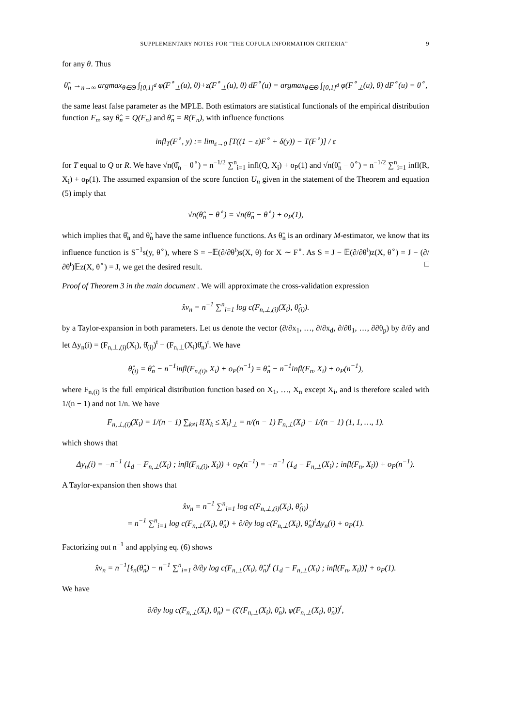SUPPLEMENTARY NOTES FOR “THE COPULA INFORMATION CRITERIA” 9
for any θ. Thus
θ̃<sub>n</sub> →<sub>n→∞</sub> argmax<sub>θ∈Θ</sub> ∫<sub>[0,1]<sup>d</sup></sub> φ(F<sup>∘</sup><sub>⊥</sub>(u), θ)+z(F<sup>∘</sup><sub>⊥</sub>(u), θ) dF<sup>∘</sup>(u) = argmax<sub>θ∈Θ</sub> ∫<sub>[0,1]<sup>d</sup></sub> φ(F<sup>∘</sup><sub>⊥</sub>(u), θ) dF<sup>∘</sup>(u) = θ<sup>∘</sup>,
the same least false parameter as the MPLE. Both estimators are statistical functionals of the empirical distribution function F<sub>n</sub>, say θ̂<sub>n</sub> = Q(F<sub>n</sub>) and θ̃<sub>n</sub> = R(F<sub>n</sub>), with influence functions
infl<sub>T</sub>(F<sup>∘</sup>, y) := lim<sub>ε→0</sub> [T((1 − ε)F<sup>∘</sup> + δ(y)) − T(F<sup>∘</sup>)] / ε
for T equal to Q or R. We have √n(θ̂<sub>n</sub> − θ<sup>∘</sup>) = n<sup>−1/2</sup> ∑<sup>n</sup><sub>i=1</sub> infl(Q, X<sub>i</sub>) + o<sub>P</sub>(1) and √n(θ̃<sub>n</sub> − θ<sup>∘</sup>) = n<sup>−1/2</sup> ∑<sup>n</sup><sub>i=1</sub> infl(R, X<sub>i</sub>) + o<sub>P</sub>(1). The assumed expansion of the score function U<sub>n</sub> given in the statement of the Theorem and equation (5) imply that
√n(θ̂<sub>n</sub> − θ<sup>∘</sup>) = √n(θ̃<sub>n</sub> − θ<sup>∘</sup>) + o<sub>P</sub>(1),
which implies that θ̂<sub>n</sub> and θ̃<sub>n</sub> have the same influence functions. As θ̃<sub>n</sub> is an ordinary M-estimator, we know that its influence function is S<sup>−1</sup>s(y, θ<sup>∘</sup>), where S = −𝔼(∂/∂θ<sup>t</sup>)s(X, θ) for X ∼ F<sup>∘</sup>. As S = J − 𝔼(∂/∂θ<sup>t</sup>)z(X, θ<sup>∘</sup>) = J − (∂/∂θ<sup>t</sup>)𝔼z(X, θ<sup>∘</sup>) = J, we get the desired result. □
Proof of Theorem 3 in the main document . We will approximate the cross-validation expression
x̂v<sub>n</sub> = n<sup>−1</sup> ∑<sup>n</sup><sub>i=1</sub> log c(F<sub>n,⊥,(i)</sub>(X<sub>i</sub>), θ̂<sub>(i)</sub>).
by a Taylor-expansion in both parameters. Let us denote the vector (∂/∂x<sub>1</sub>, …, ∂/∂x<sub>d</sub>, ∂/∂θ<sub>1</sub>, …, ∂∂θ<sub>p</sub>) by ∂/∂y and let Δy<sub>n</sub>(i) = (F<sub>n,⊥,(i)</sub>(X<sub>i</sub>), θ̂<sub>(i)</sub>)<sup>t</sup> − (F<sub>n,⊥</sub>(X<sub>i</sub>)θ̂<sub>n</sub>)<sup>t</sup>. We have
θ̂<sub>(i)</sub> = θ̂<sub>n</sub> − n<sup>−1</sup>infl(F<sub>n,(i)</sub>, X<sub>i</sub>) + o<sub>P</sub>(n<sup>−1</sup>) = θ̂<sub>n</sub> − n<sup>−1</sup>infl(F<sub>n</sub>, X<sub>i</sub>) + o<sub>P</sub>(n<sup>−1</sup>),
where F<sub>n,(i)</sub> is the full empirical distribution function based on X<sub>1</sub>, …, X<sub>n</sub> except X<sub>i</sub>, and is therefore scaled with 1/(n − 1) and not 1/n. We have
F<sub>n,⊥,(i)</sub>(X<sub>i</sub>) = 1/(n − 1) ∑<sub>k≠i</sub> I{X<sub>k</sub> ≤ X<sub>i</sub>}<sub>⊥</sub> = n/(n − 1) F<sub>n,⊥</sub>(X<sub>i</sub>) − 1/(n − 1) (1, 1, …, 1).
which shows that
Δy<sub>n</sub>(i) = −n<sup>−1</sup> (1<sub>d</sub> − F<sub>n,⊥</sub>(X<sub>i</sub>) ; infl(F<sub>n,(i)</sub>, X<sub>i</sub>)) + o<sub>P</sub>(n<sup>−1</sup>) = −n<sup>−1</sup> (1<sub>d</sub> − F<sub>n,⊥</sub>(X<sub>i</sub>) ; infl(F<sub>n</sub>, X<sub>i</sub>)) + o<sub>P</sub>(n<sup>−1</sup>).
A Taylor-expansion then shows that
x̂v<sub>n</sub> = n<sup>−1</sup> ∑<sup>n</sup><sub>i=1</sub> log c(F<sub>n,⊥,(i)</sub>(X<sub>i</sub>), θ̂<sub>(i)</sub>)
= n<sup>−1</sup> ∑<sup>n</sup><sub>i=1</sub> log c(F<sub>n,⊥</sub>(X<sub>i</sub>), θ̂<sub>n</sub>) + ∂/∂y log c(F<sub>n,⊥</sub>(X<sub>i</sub>), θ̂<sub>n</sub>)<sup>t</sup>Δy<sub>n</sub>(i) + o<sub>P</sub>(1).
Factorizing out n<sup>−1</sup> and applying eq. (6) shows
x̂v<sub>n</sub> = n<sup>−1</sup>[ℓ<sub>n</sub>(θ̂<sub>n</sub>) − n<sup>−1</sup> ∑<sup>n</sup><sub>i=1</sub> ∂/∂y log c(F<sub>n,⊥</sub>(X<sub>i</sub>), θ̂<sub>n</sub>)<sup>t</sup> (1<sub>d</sub> − F<sub>n,⊥</sub>(X<sub>i</sub>) ; infl(F<sub>n</sub>, X<sub>i</sub>))] + o<sub>P</sub>(1).
We have
∂/∂y log c(F<sub>n,⊥</sub>(X<sub>i</sub>), θ̂<sub>n</sub>) = (ζ′(F<sub>n,⊥</sub>(X<sub>i</sub>), θ̂<sub>n</sub>), φ(F<sub>n,⊥</sub>(X<sub>i</sub>), θ̂<sub>n</sub>))<sup>t</sup>,